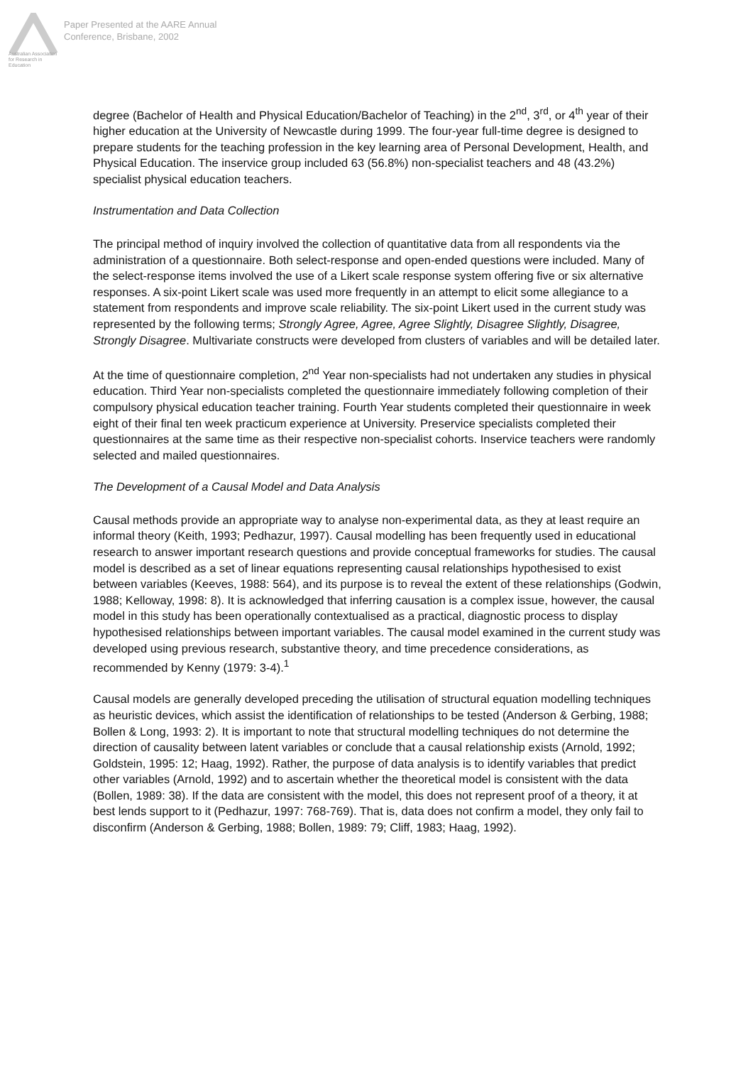Australian Association
for Research in Education
Paper Presented at the AARE Annual
Conference, Brisbane, 2002
degree (Bachelor of Health and Physical Education/Bachelor of Teaching) in the 2<sup>nd</sup>, 3<sup>rd</sup>, or 4<sup>th</sup> year of their higher education at the University of Newcastle during 1999. The four-year full-time degree is designed to prepare students for the teaching profession in the key learning area of Personal Development, Health, and Physical Education. The inservice group included 63 (56.8%) non-specialist teachers and 48 (43.2%) specialist physical education teachers.
Instrumentation and Data Collection
The principal method of inquiry involved the collection of quantitative data from all respondents via the administration of a questionnaire. Both select-response and open-ended questions were included. Many of the select-response items involved the use of a Likert scale response system offering five or six alternative responses. A six-point Likert scale was used more frequently in an attempt to elicit some allegiance to a statement from respondents and improve scale reliability. The six-point Likert used in the current study was represented by the following terms; Strongly Agree, Agree, Agree Slightly, Disagree Slightly, Disagree, Strongly Disagree. Multivariate constructs were developed from clusters of variables and will be detailed later.
At the time of questionnaire completion, 2<sup>nd</sup> Year non-specialists had not undertaken any studies in physical education. Third Year non-specialists completed the questionnaire immediately following completion of their compulsory physical education teacher training. Fourth Year students completed their questionnaire in week eight of their final ten week practicum experience at University. Preservice specialists completed their questionnaires at the same time as their respective non-specialist cohorts. Inservice teachers were randomly selected and mailed questionnaires.
The Development of a Causal Model and Data Analysis
Causal methods provide an appropriate way to analyse non-experimental data, as they at least require an informal theory (Keith, 1993; Pedhazur, 1997). Causal modelling has been frequently used in educational research to answer important research questions and provide conceptual frameworks for studies. The causal model is described as a set of linear equations representing causal relationships hypothesised to exist between variables (Keeves, 1988: 564), and its purpose is to reveal the extent of these relationships (Godwin, 1988; Kelloway, 1998: 8). It is acknowledged that inferring causation is a complex issue, however, the causal model in this study has been operationally contextualised as a practical, diagnostic process to display hypothesised relationships between important variables. The causal model examined in the current study was developed using previous research, substantive theory, and time precedence considerations, as recommended by Kenny (1979: 3-4).<sup>1</sup>
Causal models are generally developed preceding the utilisation of structural equation modelling techniques as heuristic devices, which assist the identification of relationships to be tested (Anderson & Gerbing, 1988; Bollen & Long, 1993: 2). It is important to note that structural modelling techniques do not determine the direction of causality between latent variables or conclude that a causal relationship exists (Arnold, 1992; Goldstein, 1995: 12; Haag, 1992). Rather, the purpose of data analysis is to identify variables that predict other variables (Arnold, 1992) and to ascertain whether the theoretical model is consistent with the data (Bollen, 1989: 38). If the data are consistent with the model, this does not represent proof of a theory, it at best lends support to it (Pedhazur, 1997: 768-769). That is, data does not confirm a model, they only fail to disconfirm (Anderson & Gerbing, 1988; Bollen, 1989: 79; Cliff, 1983; Haag, 1992).